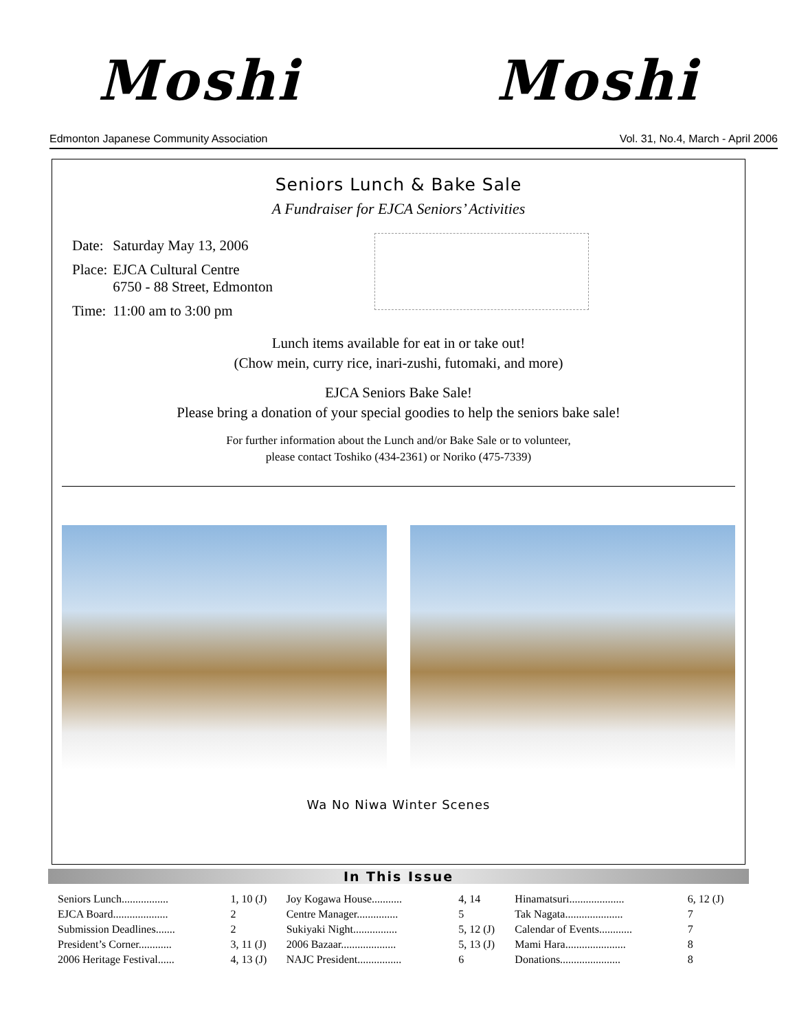Moshi Moshi
Edmonton Japanese Community Association Vol. 31, No.4, March - April 2006
Seniors Lunch & Bake Sale
A Fundraiser for EJCA Seniors’ Activities
| Date: | Saturday May 13, 2006 |
| Place: | EJCA Cultural Centre 6750 - 88 Street, Edmonton |
| Time: | 11:00 am to 3:00 pm |
Lunch items available for eat in or take out!
(Chow mein, curry rice, inari-zushi, futomaki, and more)
EJCA Seniors Bake Sale!
Please bring a donation of your special goodies to help the seniors bake sale!
For further information about the Lunch and/or Bake Sale or to volunteer,
please contact Toshiko (434-2361) or Noriko (475-7339)
Wa No Niwa Winter Scenes
In This Issue
| Seniors Lunch................. | 1, 10 (J) |
| EJCA Board.................... | 2 |
| Submission Deadlines....... | 2 |
| President’s Corner............ | 3, 11 (J) |
| 2006 Heritage Festival...... | 4, 13 (J) |
| Joy Kogawa House........... | 4, 14 |
| Centre Manager............... | 5 |
| Sukiyaki Night................ | 5, 12 (J) |
| 2006 Bazaar.................... | 5, 13 (J) |
| NAJC President................ | 6 |
| Hinamatsuri.................... | 6, 12 (J) |
| Tak Nagata..................... | 7 |
| Calendar of Events............ | 7 |
| Mami Hara...................... | 8 |
| Donations...................... | 8 |